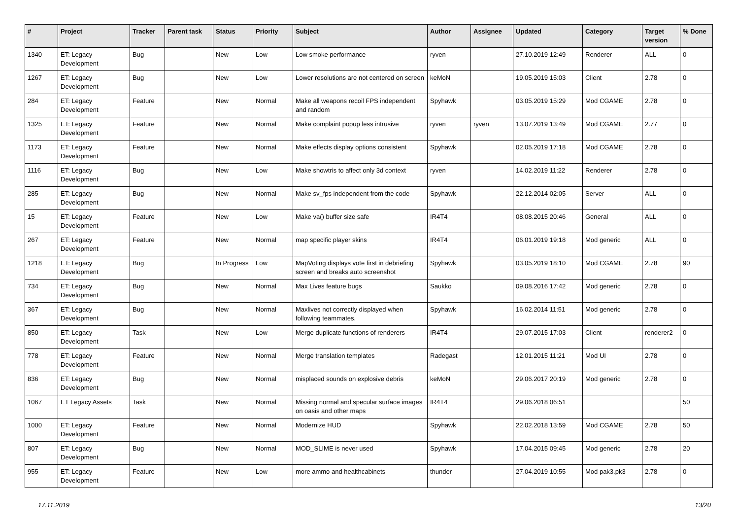| # | Project | Tracker | Parent task | Status | Priority | Subject | Author | Assignee | Updated | Category | Target version | % Done |
| --- | --- | --- | --- | --- | --- | --- | --- | --- | --- | --- | --- | --- |
| 1340 | ET: Legacy Development | Bug | | New | Low | Low smoke performance | ryven | | 27.10.2019 12:49 | Renderer | ALL | 0 |
| 1267 | ET: Legacy Development | Bug | | New | Low | Lower resolutions are not centered on screen | keMoN | | 19.05.2019 15:03 | Client | 2.78 | 0 |
| 284 | ET: Legacy Development | Feature | | New | Normal | Make all weapons recoil FPS independent and random | Spyhawk | | 03.05.2019 15:29 | Mod CGAME | 2.78 | 0 |
| 1325 | ET: Legacy Development | Feature | | New | Normal | Make complaint popup less intrusive | ryven | ryven | 13.07.2019 13:49 | Mod CGAME | 2.77 | 0 |
| 1173 | ET: Legacy Development | Feature | | New | Normal | Make effects display options consistent | Spyhawk | | 02.05.2019 17:18 | Mod CGAME | 2.78 | 0 |
| 1116 | ET: Legacy Development | Bug | | New | Low | Make showtris to affect only 3d context | ryven | | 14.02.2019 11:22 | Renderer | 2.78 | 0 |
| 285 | ET: Legacy Development | Bug | | New | Normal | Make sv_fps independent from the code | Spyhawk | | 22.12.2014 02:05 | Server | ALL | 0 |
| 15 | ET: Legacy Development | Feature | | New | Low | Make va() buffer size safe | IR4T4 | | 08.08.2015 20:46 | General | ALL | 0 |
| 267 | ET: Legacy Development | Feature | | New | Normal | map specific player skins | IR4T4 | | 06.01.2019 19:18 | Mod generic | ALL | 0 |
| 1218 | ET: Legacy Development | Bug | | In Progress | Low | MapVoting displays vote first in debriefing screen and breaks auto screenshot | Spyhawk | | 03.05.2019 18:10 | Mod CGAME | 2.78 | 90 |
| 734 | ET: Legacy Development | Bug | | New | Normal | Max Lives feature bugs | Saukko | | 09.08.2016 17:42 | Mod generic | 2.78 | 0 |
| 367 | ET: Legacy Development | Bug | | New | Normal | Maxlives not correctly displayed when following teammates. | Spyhawk | | 16.02.2014 11:51 | Mod generic | 2.78 | 0 |
| 850 | ET: Legacy Development | Task | | New | Low | Merge duplicate functions of renderers | IR4T4 | | 29.07.2015 17:03 | Client | renderer2 | 0 |
| 778 | ET: Legacy Development | Feature | | New | Normal | Merge translation templates | Radegast | | 12.01.2015 11:21 | Mod UI | 2.78 | 0 |
| 836 | ET: Legacy Development | Bug | | New | Normal | misplaced sounds on explosive debris | keMoN | | 29.06.2017 20:19 | Mod generic | 2.78 | 0 |
| 1067 | ET Legacy Assets | Task | | New | Normal | Missing normal and specular surface images on oasis and other maps | IR4T4 | | 29.06.2018 06:51 | | | 50 |
| 1000 | ET: Legacy Development | Feature | | New | Normal | Modernize HUD | Spyhawk | | 22.02.2018 13:59 | Mod CGAME | 2.78 | 50 |
| 807 | ET: Legacy Development | Bug | | New | Normal | MOD_SLIME is never used | Spyhawk | | 17.04.2015 09:45 | Mod generic | 2.78 | 20 |
| 955 | ET: Legacy Development | Feature | | New | Low | more ammo and healthcabinets | thunder | | 27.04.2019 10:55 | Mod pak3.pk3 | 2.78 | 0 |
17.11.2019 13/20